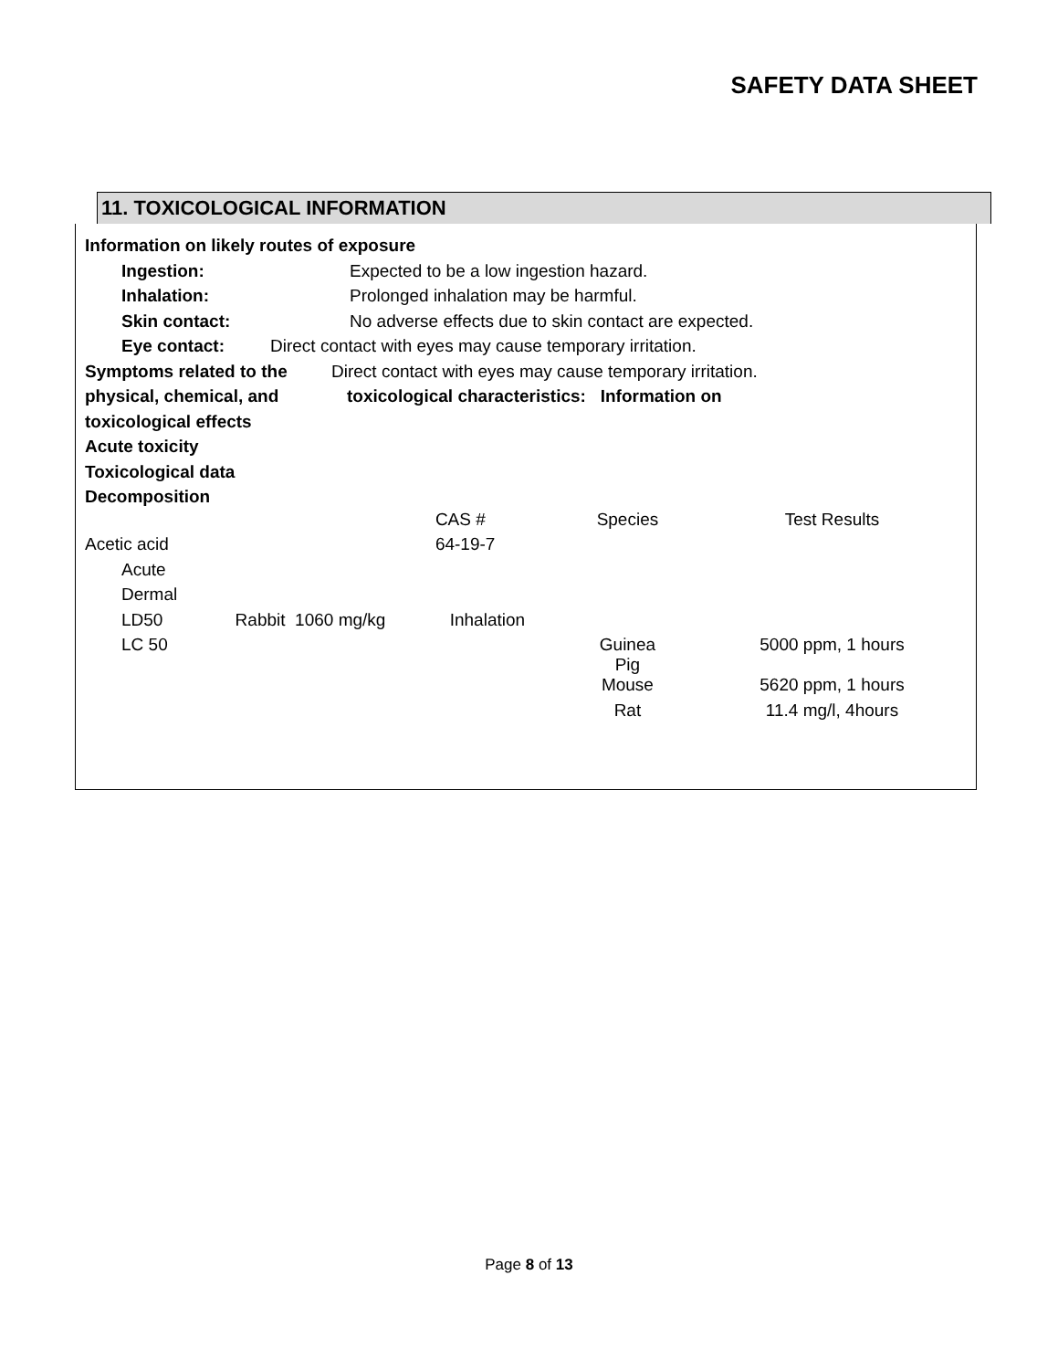SAFETY DATA SHEET
11. TOXICOLOGICAL INFORMATION
Information on likely routes of exposure
Ingestion: Expected to be a low ingestion hazard.
Inhalation: Prolonged inhalation may be harmful.
Skin contact: No adverse effects due to skin contact are expected.
Eye contact: Direct contact with eyes may cause temporary irritation.
Symptoms related to the Direct contact with eyes may cause temporary irritation.
physical, chemical, and toxicological characteristics: Information on
toxicological effects
Acute toxicity
Toxicological data
Decomposition
| | CAS # | Species | Test Results |
| Acetic acid | 64-19-7 | | |
| Acute | | | |
| Dermal | | | |
| LD50 Rabbit 1060 mg/kg | Inhalation | | |
| LC 50 | | Guinea Pig | 5000 ppm, 1 hours |
| | | Mouse | 5620 ppm, 1 hours |
| | | Rat | 11.4 mg/l, 4hours |
Page 8 of 13